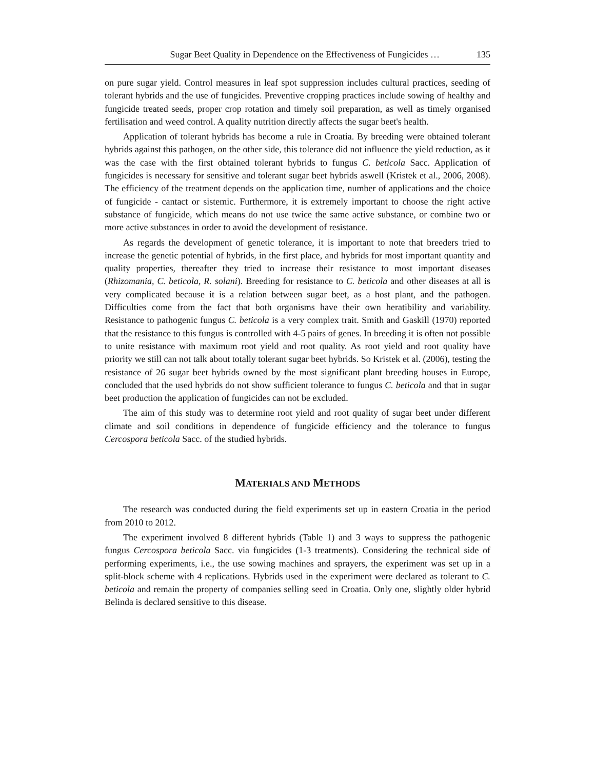Sugar Beet Quality in Dependence on the Effectiveness of Fungicides … 135
on pure sugar yield. Control measures in leaf spot suppression includes cultural practices, seeding of tolerant hybrids and the use of fungicides. Preventive cropping practices include sowing of healthy and fungicide treated seeds, proper crop rotation and timely soil preparation, as well as timely organised fertilisation and weed control. A quality nutrition directly affects the sugar beet's health.
Application of tolerant hybrids has become a rule in Croatia. By breeding were obtained tolerant hybrids against this pathogen, on the other side, this tolerance did not influence the yield reduction, as it was the case with the first obtained tolerant hybrids to fungus C. beticola Sacc. Application of fungicides is necessary for sensitive and tolerant sugar beet hybrids aswell (Kristek et al., 2006, 2008). The efficiency of the treatment depends on the application time, number of applications and the choice of fungicide - cantact or sistemic. Furthermore, it is extremely important to choose the right active substance of fungicide, which means do not use twice the same active substance, or combine two or more active substances in order to avoid the development of resistance.
As regards the development of genetic tolerance, it is important to note that breeders tried to increase the genetic potential of hybrids, in the first place, and hybrids for most important quantity and quality properties, thereafter they tried to increase their resistance to most important diseases (Rhizomania, C. beticola, R. solani). Breeding for resistance to C. beticola and other diseases at all is very complicated because it is a relation between sugar beet, as a host plant, and the pathogen. Difficulties come from the fact that both organisms have their own heratibility and variability. Resistance to pathogenic fungus C. beticola is a very complex trait. Smith and Gaskill (1970) reported that the resistance to this fungus is controlled with 4-5 pairs of genes. In breeding it is often not possible to unite resistance with maximum root yield and root quality. As root yield and root quality have priority we still can not talk about totally tolerant sugar beet hybrids. So Kristek et al. (2006), testing the resistance of 26 sugar beet hybrids owned by the most significant plant breeding houses in Europe, concluded that the used hybrids do not show sufficient tolerance to fungus C. beticola and that in sugar beet production the application of fungicides can not be excluded.
The aim of this study was to determine root yield and root quality of sugar beet under different climate and soil conditions in dependence of fungicide efficiency and the tolerance to fungus Cercospora beticola Sacc. of the studied hybrids.
MATERIALS AND METHODS
The research was conducted during the field experiments set up in eastern Croatia in the period from 2010 to 2012.
The experiment involved 8 different hybrids (Table 1) and 3 ways to suppress the pathogenic fungus Cercospora beticola Sacc. via fungicides (1-3 treatments). Considering the technical side of performing experiments, i.e., the use sowing machines and sprayers, the experiment was set up in a split-block scheme with 4 replications. Hybrids used in the experiment were declared as tolerant to C. beticola and remain the property of companies selling seed in Croatia. Only one, slightly older hybrid Belinda is declared sensitive to this disease.